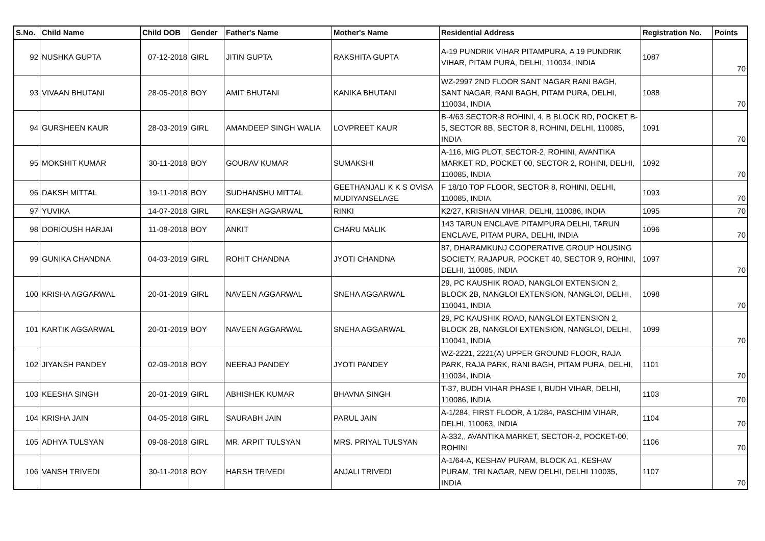| S.No. | Child Name | Child DOB | Gender | Father's Name | Mother's Name | Residential Address | Registration No. | Points |
| --- | --- | --- | --- | --- | --- | --- | --- | --- |
| 92 | NUSHKA GUPTA | 07-12-2018 | GIRL | JITIN GUPTA | RAKSHITA GUPTA | A-19 PUNDRIK VIHAR PITAMPURA, A 19 PUNDRIK VIHAR, PITAM PURA, DELHI, 110034, INDIA | 1087 | 70 |
| 93 | VIVAAN BHUTANI | 28-05-2018 | BOY | AMIT BHUTANI | KANIKA BHUTANI | WZ-2997 2ND FLOOR SANT NAGAR RANI BAGH, SANT NAGAR, RANI BAGH, PITAM PURA, DELHI, 110034, INDIA | 1088 | 70 |
| 94 | GURSHEEN KAUR | 28-03-2019 | GIRL | AMANDEEP SINGH WALIA | LOVPREET KAUR | B-4/63 SECTOR-8 ROHINI, 4, B BLOCK RD, POCKET B-5, SECTOR 8B, SECTOR 8, ROHINI, DELHI, 110085, INDIA | 1091 | 70 |
| 95 | MOKSHIT KUMAR | 30-11-2018 | BOY | GOURAV KUMAR | SUMAKSHI | A-116, MIG PLOT, SECTOR-2, ROHINI, AVANTIKA MARKET RD, POCKET 00, SECTOR 2, ROHINI, DELHI, 110085, INDIA | 1092 | 70 |
| 96 | DAKSH MITTAL | 19-11-2018 | BOY | SUDHANSHU MITTAL | GEETHANJALI K K S OVISA MUDIYANSELAGE | F 18/10 TOP FLOOR, SECTOR 8, ROHINI, DELHI, 110085, INDIA | 1093 | 70 |
| 97 | YUVIKA | 14-07-2018 | GIRL | RAKESH AGGARWAL | RINKI | K2/27, KRISHAN VIHAR, DELHI, 110086, INDIA | 1095 | 70 |
| 98 | DORIOUSH HARJAI | 11-08-2018 | BOY | ANKIT | CHARU MALIK | 143 TARUN ENCLAVE PITAMPURA DELHI, TARUN ENCLAVE, PITAM PURA, DELHI, INDIA | 1096 | 70 |
| 99 | GUNIKA CHANDNA | 04-03-2019 | GIRL | ROHIT CHANDNA | JYOTI CHANDNA | 87, DHARAMKUNJ COOPERATIVE GROUP HOUSING SOCIETY, RAJAPUR, POCKET 40, SECTOR 9, ROHINI, DELHI, 110085, INDIA | 1097 | 70 |
| 100 | KRISHA AGGARWAL | 20-01-2019 | GIRL | NAVEEN AGGARWAL | SNEHA AGGARWAL | 29, PC KAUSHIK ROAD, NANGLOI EXTENSION 2, BLOCK 2B, NANGLOI EXTENSION, NANGLOI, DELHI, 110041, INDIA | 1098 | 70 |
| 101 | KARTIK AGGARWAL | 20-01-2019 | BOY | NAVEEN AGGARWAL | SNEHA AGGARWAL | 29, PC KAUSHIK ROAD, NANGLOI EXTENSION 2, BLOCK 2B, NANGLOI EXTENSION, NANGLOI, DELHI, 110041, INDIA | 1099 | 70 |
| 102 | JIYANSH PANDEY | 02-09-2018 | BOY | NEERAJ PANDEY | JYOTI PANDEY | WZ-2221, 2221(A) UPPER GROUND FLOOR, RAJA PARK, RAJA PARK, RANI BAGH, PITAM PURA, DELHI, 110034, INDIA | 1101 | 70 |
| 103 | KEESHA SINGH | 20-01-2019 | GIRL | ABHISHEK KUMAR | BHAVNA SINGH | T-37, BUDH VIHAR PHASE I, BUDH VIHAR, DELHI, 110086, INDIA | 1103 | 70 |
| 104 | KRISHA JAIN | 04-05-2018 | GIRL | SAURABH JAIN | PARUL JAIN | A-1/284, FIRST FLOOR, A 1/284, PASCHIM VIHAR, DELHI, 110063, INDIA | 1104 | 70 |
| 105 | ADHYA TULSYAN | 09-06-2018 | GIRL | MR. ARPIT TULSYAN | MRS. PRIYAL TULSYAN | A-332,, AVANTIKA MARKET, SECTOR-2, POCKET-00, ROHINI | 1106 | 70 |
| 106 | VANSH TRIVEDI | 30-11-2018 | BOY | HARSH TRIVEDI | ANJALI TRIVEDI | A-1/64-A, KESHAV PURAM, BLOCK A1, KESHAV PURAM, TRI NAGAR, NEW DELHI, DELHI 110035, INDIA | 1107 | 70 |